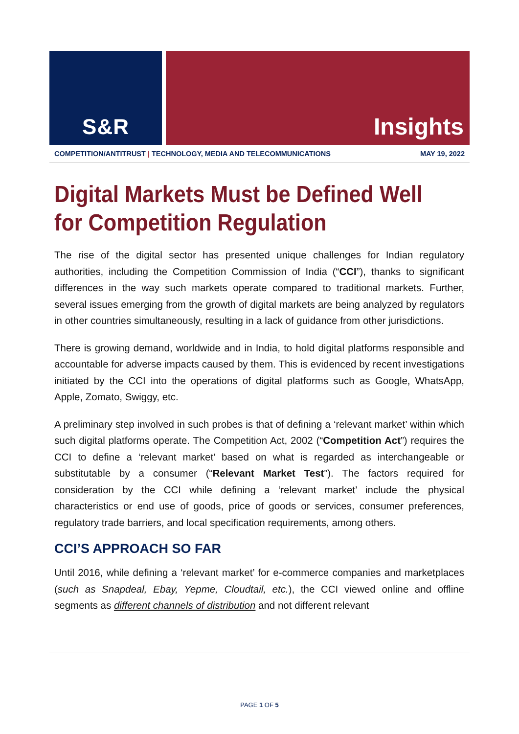S&R Insights
COMPETITION/ANTITRUST | TECHNOLOGY, MEDIA AND TELECOMMUNICATIONS
MAY 19, 2022
Digital Markets Must be Defined Well for Competition Regulation
The rise of the digital sector has presented unique challenges for Indian regulatory authorities, including the Competition Commission of India (“CCI”), thanks to significant differences in the way such markets operate compared to traditional markets. Further, several issues emerging from the growth of digital markets are being analyzed by regulators in other countries simultaneously, resulting in a lack of guidance from other jurisdictions.
There is growing demand, worldwide and in India, to hold digital platforms responsible and accountable for adverse impacts caused by them. This is evidenced by recent investigations initiated by the CCI into the operations of digital platforms such as Google, WhatsApp, Apple, Zomato, Swiggy, etc.
A preliminary step involved in such probes is that of defining a ‘relevant market’ within which such digital platforms operate. The Competition Act, 2002 (“Competition Act”) requires the CCI to define a ‘relevant market’ based on what is regarded as interchangeable or substitutable by a consumer (“Relevant Market Test”). The factors required for consideration by the CCI while defining a ‘relevant market’ include the physical characteristics or end use of goods, price of goods or services, consumer preferences, regulatory trade barriers, and local specification requirements, among others.
CCI’S APPROACH SO FAR
Until 2016, while defining a ‘relevant market’ for e-commerce companies and marketplaces (such as Snapdeal, Ebay, Yepme, Cloudtail, etc.), the CCI viewed online and offline segments as different channels of distribution and not different relevant
PAGE 1 OF 5